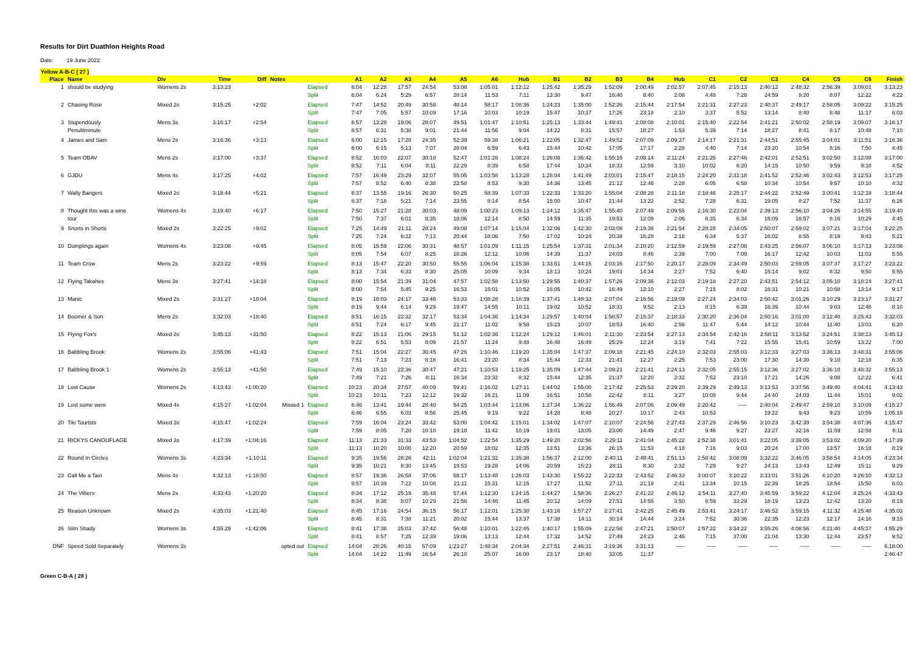Results for Dirt Duathlon Heights Road
Date: 19 June 2022
Yellow A-B-C ( 27 )
| Place | Name | Div | Time | Diff | Notes | | A1 | A2 | A3 | A4 | A5 | A6 | Hub | B1 | B2 | B3 | B4 | Hub | C1 | C2 | C3 | C4 | C5 | C6 | Finish |
| --- | --- | --- | --- | --- | --- | --- | --- | --- | --- | --- | --- | --- | --- | --- | --- | --- | --- | --- | --- | --- | --- | --- | --- | --- | --- |
| 1 | should be studying | Womens 2s | 3:13:23 | | | Elapsed | 6:04 | 12:28 | 17:57 | 24:54 | 53:08 | 1:05:01 | 1:12:12 | 1:25:42 | 1:35:29 | 1:52:09 | 2:00:49 | 2:02:57 | 2:07:45 | 2:15:13 | 2:40:12 | 2:48:32 | 2:56:39 | 3:09:01 | 3:13:23 |
| | | | | | | Split | 6:04 | 6:24 | 5:29 | 6:57 | 28:14 | 11:53 | 7:11 | 13:30 | 9:47 | 16:40 | 8:40 | 2:08 | 4:48 | 7:28 | 24:59 | 8:20 | 8:07 | 12:22 | 4:22 |
| 2 | Chasing Rose | Mixed 2s | 3:15:25 | +2:02 | | Elapsed | 7:47 | 14:52 | 20:49 | 30:58 | 48:14 | 58:17 | 1:08:36 | 1:24:23 | 1:35:00 | 1:52:26 | 2:15:44 | 2:17:54 | 2:21:31 | 2:27:23 | 2:40:37 | 2:49:17 | 2:58:05 | 3:09:22 | 3:15:25 |
| | | | | | | Split | 7:47 | 7:05 | 5:57 | 10:09 | 17:16 | 10:03 | 10:19 | 15:47 | 10:37 | 17:26 | 23:18 | 2:10 | 3:37 | 5:52 | 13:14 | 8:40 | 8:48 | 11:17 | 6:03 |
| 3 | Stupendously | Mens 3s | 3:16:17 | +2:54 | | Elapsed | 6:57 | 13:28 | 19:06 | 28:07 | 49:51 | 1:01:47 | 1:10:51 | 1:25:13 | 1:33:44 | 1:49:41 | 2:08:08 | 2:10:01 | 2:15:40 | 2:22:54 | 2:41:21 | 2:50:02 | 2:58:19 | 3:09:07 | 3:16:17 |
| | Penultiminute | | | | | Split | 6:57 | 6:31 | 5:38 | 9:01 | 21:44 | 11:56 | 9:04 | 14:22 | 8:31 | 15:57 | 18:27 | 1:53 | 5:39 | 7:14 | 18:27 | 8:41 | 8:17 | 10:48 | 7:10 |
| 4 | James and Sam | Mens 2s | 3:16:36 | +3:13 | | Elapsed | 6:00 | 12:15 | 17:28 | 24:35 | 52:39 | 59:38 | 1:06:21 | 1:22:05 | 1:32:47 | 1:49:52 | 2:07:09 | 2:09:37 | 2:14:17 | 2:21:31 | 2:44:51 | 2:55:45 | 3:04:01 | 3:11:51 | 3:16:36 |
| | | | | | | Split | 6:00 | 6:15 | 5:13 | 7:07 | 28:04 | 6:59 | 6:43 | 15:44 | 10:42 | 17:05 | 17:17 | 2:28 | 4:40 | 7:14 | 23:20 | 10:54 | 8:16 | 7:50 | 4:45 |
| 5 | Team OBAV | Mens 2s | 3:17:00 | +3:37 | | Elapsed | 8:52 | 16:03 | 22:07 | 30:18 | 52:47 | 1:01:26 | 1:08:24 | 1:26:08 | 1:36:42 | 1:55:15 | 2:08:14 | 2:11:24 | 2:21:26 | 2:27:46 | 2:42:01 | 2:52:51 | 3:02:50 | 3:12:08 | 3:17:00 |
| | | | | | | Split | 8:52 | 7:11 | 6:04 | 8:11 | 22:29 | 8:39 | 6:58 | 17:44 | 10:34 | 18:33 | 12:59 | 3:10 | 10:02 | 6:20 | 14:15 | 10:50 | 9:59 | 9:18 | 4:52 |
| 6 | GJDU | Mens 4s | 3:17:25 | +4:02 | | Elapsed | 7:57 | 16:49 | 23:29 | 32:07 | 55:05 | 1:03:58 | 1:13:28 | 1:28:04 | 1:41:49 | 2:03:01 | 2:15:47 | 2:18:15 | 2:24:20 | 2:31:18 | 2:41:52 | 2:52:46 | 3:02:43 | 3:12:53 | 3:17:25 |
| | | | | | | Split | 7:57 | 8:52 | 6:40 | 8:38 | 22:58 | 8:53 | 9:30 | 14:36 | 13:45 | 21:12 | 12:46 | 2:28 | 6:05 | 6:58 | 10:34 | 10:54 | 9:57 | 10:10 | 4:32 |
| 7 | Wally Bangers | Mixed 2s | 3:18:44 | +5:21 | | Elapsed | 6:37 | 13:55 | 19:16 | 26:30 | 50:25 | 58:39 | 1:07:33 | 1:22:33 | 1:33:20 | 1:55:04 | 2:08:26 | 2:11:18 | 2:18:46 | 2:25:17 | 2:44:22 | 2:52:49 | 3:00:41 | 3:12:18 | 3:18:44 |
| | | | | | | Split | 6:37 | 7:18 | 5:21 | 7:14 | 23:55 | 8:14 | 8:54 | 15:00 | 10:47 | 21:44 | 13:22 | 2:52 | 7:28 | 6:31 | 19:05 | 8:27 | 7:52 | 11:37 | 6:26 |
| 8 | Thought this was a wine | Womens 4s | 3:19:40 | +6:17 | | Elapsed | 7:50 | 15:27 | 21:28 | 30:03 | 48:09 | 1:00:23 | 1:09:13 | 1:24:12 | 1:35:47 | 1:55:40 | 2:07:49 | 2:09:55 | 2:16:30 | 2:23:04 | 2:39:13 | 2:56:10 | 3:04:26 | 3:14:55 | 3:19:40 |
| | tour | | | | | Split | 7:50 | 7:37 | 6:01 | 8:35 | 18:06 | 12:14 | 8:50 | 14:59 | 11:35 | 19:53 | 12:09 | 2:06 | 6:35 | 6:34 | 16:09 | 16:57 | 8:16 | 10:29 | 4:45 |
| 9 | Snorts in Shorts | Mixed 2s | 3:22:25 | +9:02 | | Elapsed | 7:25 | 14:49 | 21:11 | 28:24 | 49:08 | 1:07:14 | 1:15:04 | 1:32:06 | 1:42:30 | 2:03:08 | 2:19:36 | 2:21:54 | 2:28:28 | 2:34:05 | 2:50:07 | 2:59:02 | 3:07:21 | 3:17:04 | 3:22:25 |
| | | | | | | Split | 7:25 | 7:24 | 6:22 | 7:13 | 20:44 | 18:06 | 7:50 | 17:02 | 10:24 | 20:38 | 16:28 | 2:18 | 6:34 | 5:37 | 16:02 | 8:55 | 8:19 | 9:43 | 5:21 |
| 10 | Dumplings again | Womens 4s | 3:23:08 | +9:45 | | Elapsed | 8:05 | 15:59 | 22:06 | 30:31 | 48:57 | 1:01:09 | 1:11:15 | 1:25:54 | 1:37:31 | 2:01:34 | 2:10:20 | 2:12:59 | 2:19:59 | 2:27:08 | 2:43:25 | 2:56:07 | 3:06:10 | 3:17:13 | 3:23:08 |
| | | | | | | Split | 8:05 | 7:54 | 6:07 | 8:25 | 18:26 | 12:12 | 10:06 | 14:39 | 11:37 | 24:03 | 8:46 | 2:39 | 7:00 | 7:09 | 16:17 | 12:42 | 10:03 | 11:03 | 5:55 |
| 11 | Team Crow | Mens 2s | 3:23:22 | +9:59 | | Elapsed | 8:13 | 15:47 | 22:20 | 30:50 | 55:55 | 1:06:04 | 1:15:38 | 1:33:51 | 1:44:15 | 2:03:16 | 2:17:50 | 2:20:17 | 2:28:09 | 2:34:49 | 2:50:03 | 2:59:05 | 3:07:37 | 3:17:27 | 3:23:22 |
| | | | | | | Split | 8:13 | 7:34 | 6:33 | 8:30 | 25:05 | 10:09 | 9:34 | 18:13 | 10:24 | 19:01 | 14:34 | 2:27 | 7:52 | 6:40 | 15:14 | 9:02 | 8:32 | 9:50 | 5:55 |
| 12 | Flying Takahes | Mens 3s | 3:27:41 | +14:18 | | Elapsed | 8:00 | 15:54 | 21:39 | 31:04 | 47:57 | 1:02:58 | 1:13:50 | 1:29:55 | 1:40:37 | 1:57:26 | 2:09:36 | 2:12:03 | 2:19:18 | 2:27:20 | 2:43:51 | 2:54:12 | 3:05:10 | 3:18:24 | 3:27:41 |
| | | | | | | Split | 8:00 | 7:54 | 5:45 | 9:25 | 16:53 | 15:01 | 10:52 | 16:05 | 10:42 | 16:49 | 12:10 | 2:27 | 7:15 | 8:02 | 16:31 | 10:21 | 10:58 | 13:14 | 9:17 |
| 13 | Manic | Mixed 2s | 3:31:27 | +18:04 | | Elapsed | 8:19 | 18:03 | 24:17 | 33:46 | 53:33 | 1:08:28 | 1:18:39 | 1:37:41 | 1:48:33 | 2:07:04 | 2:16:56 | 2:19:09 | 2:27:24 | 2:34:03 | 2:50:42 | 3:01:26 | 3:10:29 | 3:23:17 | 3:31:27 |
| | | | | | | Split | 8:19 | 9:44 | 6:14 | 9:29 | 19:47 | 14:55 | 10:11 | 19:02 | 10:52 | 18:31 | 9:52 | 2:13 | 8:15 | 6:39 | 16:39 | 10:44 | 9:03 | 12:48 | 8:10 |
| 14 | Boomer & Son | Mens 2s | 3:32:03 | +18:40 | | Elapsed | 8:51 | 16:15 | 22:32 | 32:17 | 53:34 | 1:04:36 | 1:14:34 | 1:29:57 | 1:40:04 | 1:58:57 | 2:15:37 | 2:18:33 | 2:30:20 | 2:36:04 | 2:50:16 | 3:01:00 | 3:12:40 | 3:25:43 | 3:32:03 |
| | | | | | | Split | 8:51 | 7:24 | 6:17 | 9:45 | 21:17 | 11:02 | 9:58 | 15:23 | 10:07 | 18:53 | 16:40 | 2:56 | 11:47 | 5:44 | 14:12 | 10:44 | 11:40 | 13:03 | 6:20 |
| 15 | Flying Fox's | Mixed 2s | 3:45:13 | +31:50 | | Elapsed | 8:22 | 15:13 | 21:06 | 29:15 | 51:12 | 1:02:36 | 1:12:24 | 1:29:12 | 1:46:01 | 2:11:30 | 2:23:54 | 2:27:13 | 2:34:54 | 2:42:16 | 2:58:11 | 3:13:52 | 3:24:51 | 3:38:13 | 3:45:13 |
| | | | | | | Split | 8:22 | 6:51 | 5:53 | 8:09 | 21:57 | 11:24 | 9:48 | 16:48 | 16:49 | 25:29 | 12:24 | 3:19 | 7:41 | 7:22 | 15:55 | 15:41 | 10:59 | 13:22 | 7:00 |
| 16 | Babbling Brook | Womens 2s | 3:55:06 | +41:43 | | Elapsed | 7:51 | 15:04 | 22:27 | 30:45 | 47:26 | 1:10:46 | 1:19:20 | 1:35:04 | 1:47:37 | 2:09:18 | 2:21:45 | 2:24:10 | 2:32:03 | 2:55:03 | 3:12:33 | 3:27:03 | 3:36:13 | 3:48:31 | 3:55:06 |
| | | | | | | Split | 7:51 | 7:13 | 7:23 | 8:18 | 16:41 | 23:20 | 8:34 | 15:44 | 12:33 | 21:41 | 12:27 | 2:25 | 7:53 | 23:00 | 17:30 | 14:30 | 9:10 | 12:18 | 6:35 |
| 17 | Babbling Brook 1 | Womens 2s | 3:55:13 | +41:50 | | Elapsed | 7:49 | 15:10 | 22:36 | 30:47 | 47:21 | 1:10:53 | 1:19:25 | 1:35:09 | 1:47:44 | 2:09:21 | 2:21:41 | 2:24:13 | 2:32:05 | 2:55:15 | 3:12:36 | 3:27:02 | 3:36:10 | 3:48:32 | 3:55:13 |
| | | | | | | Split | 7:49 | 7:21 | 7:26 | 8:11 | 16:34 | 23:32 | 8:32 | 15:44 | 12:35 | 21:37 | 12:20 | 2:32 | 7:52 | 23:10 | 17:21 | 14:26 | 9:08 | 12:22 | 6:41 |
| 18 | Lost Cause | Womens 2s | 4:13:43 | +1:00:20 | | Elapsed | 10:23 | 20:34 | 27:57 | 40:09 | 59:41 | 1:16:02 | 1:27:11 | 1:44:02 | 1:55:00 | 2:17:42 | 2:25:53 | 2:29:20 | 2:39:29 | 2:49:13 | 3:13:53 | 3:37:56 | 3:49:40 | 4:04:41 | 4:13:43 |
| | | | | | | Split | 10:23 | 10:11 | 7:23 | 12:12 | 19:32 | 16:21 | 11:09 | 16:51 | 10:58 | 22:42 | 8:11 | 3:27 | 10:09 | 9:44 | 24:40 | 24:03 | 11:44 | 15:01 | 9:02 |
| 19 | Lost some were | Mixed 4s | 4:15:27 | +1:02:04 | Missed 1 | Elapsed | 6:46 | 13:41 | 19:44 | 28:40 | 54:25 | 1:03:44 | 1:13:06 | 1:27:34 | 1:36:22 | 1:56:49 | 2:07:06 | 2:09:49 | 2:20:42 | ----- | 2:40:04 | 2:49:47 | 2:59:10 | 3:10:09 | 4:15:27 |
| | | | | | | Split | 6:46 | 6:55 | 6:03 | 8:56 | 25:45 | 9:19 | 9:22 | 14:28 | 8:48 | 20:27 | 10:17 | 2:43 | 10:53 | | 19:22 | 9:43 | 9:23 | 10:59 | 1:05:18 |
| 20 | Tiki Tourists | Mixed 3s | 4:15:47 | +1:02:24 | | Elapsed | 7:59 | 16:04 | 23:24 | 33:42 | 53:00 | 1:04:42 | 1:15:01 | 1:34:02 | 1:47:07 | 2:10:07 | 2:24:56 | 2:27:43 | 2:37:29 | 2:46:56 | 3:10:23 | 3:42:39 | 3:54:38 | 4:07:36 | 4:15:47 |
| | | | | | | Split | 7:59 | 8:05 | 7:20 | 10:18 | 19:18 | 11:42 | 10:19 | 19:01 | 13:05 | 23:00 | 14:49 | 2:47 | 9:46 | 9:27 | 23:27 | 32:16 | 11:59 | 12:58 | 8:11 |
| 21 | RICKYS CANOUFLAGE | Mixed 3s | 4:17:39 | +1:04:16 | | Elapsed | 11:13 | 21:33 | 31:33 | 43:53 | 1:04:52 | 1:22:54 | 1:35:29 | 1:49:20 | 2:02:56 | 2:29:11 | 2:41:04 | 2:45:22 | 2:52:38 | 3:01:41 | 3:22:05 | 3:39:05 | 3:53:02 | 4:09:20 | 4:17:39 |
| | | | | | | Split | 11:13 | 10:20 | 10:00 | 12:20 | 20:59 | 18:02 | 12:35 | 13:51 | 13:36 | 26:15 | 11:53 | 4:18 | 7:16 | 9:03 | 20:24 | 17:00 | 13:57 | 16:18 | 8:19 |
| 22 | Round In Circles | Womens 3s | 4:23:34 | +1:10:11 | | Elapsed | 9:35 | 19:56 | 28:26 | 42:11 | 1:02:04 | 1:21:32 | 1:35:38 | 1:56:37 | 2:12:00 | 2:40:11 | 2:48:41 | 2:51:13 | 2:58:42 | 3:08:09 | 3:32:22 | 3:46:05 | 3:58:54 | 4:14:05 | 4:23:34 |
| | | | | | | Split | 9:35 | 10:21 | 8:30 | 13:45 | 19:53 | 19:28 | 14:06 | 20:59 | 15:23 | 28:11 | 8:30 | 2:32 | 7:29 | 9:27 | 24:13 | 13:43 | 12:49 | 15:11 | 9:29 |
| 23 | Call Me a Taxi | Mens 4s | 4:32:13 | +1:18:50 | | Elapsed | 8:57 | 19:36 | 26:58 | 37:06 | 58:17 | 1:13:48 | 1:26:03 | 1:43:30 | 1:55:22 | 2:22:33 | 2:43:52 | 2:46:33 | 3:00:07 | 3:10:22 | 3:33:01 | 3:51:26 | 4:10:20 | 4:26:10 | 4:32:13 |
| | | | | | | Split | 8:57 | 10:39 | 7:22 | 10:08 | 21:11 | 15:31 | 12:15 | 17:27 | 11:52 | 27:11 | 21:19 | 2:41 | 13:34 | 10:15 | 22:39 | 18:25 | 18:54 | 15:50 | 6:03 |
| 24 | The Villiers | Mens 2s | 4:33:43 | +1:20:20 | | Elapsed | 8:34 | 17:12 | 25:19 | 35:48 | 57:44 | 1:12:30 | 1:24:15 | 1:44:27 | 1:58:36 | 2:26:27 | 2:41:22 | 2:45:12 | 2:54:11 | 3:27:40 | 3:45:59 | 3:59:22 | 4:12:04 | 4:25:24 | 4:33:43 |
| | | | | | | Split | 8:34 | 8:38 | 8:07 | 10:29 | 21:56 | 14:46 | 11:45 | 20:12 | 14:09 | 27:51 | 14:55 | 3:50 | 8:59 | 33:29 | 18:19 | 13:23 | 12:42 | 13:20 | 8:19 |
| 25 | Reason Unknown | Mixed 2s | 4:35:03 | +1:21:40 | | Elapsed | 8:45 | 17:16 | 24:54 | 36:15 | 56:17 | 1:12:01 | 1:25:38 | 1:43:16 | 1:57:27 | 2:27:41 | 2:42:25 | 2:45:49 | 2:53:41 | 3:24:17 | 3:46:52 | 3:59:15 | 4:11:32 | 4:25:48 | 4:35:03 |
| | | | | | | Split | 8:45 | 8:31 | 7:38 | 11:21 | 20:02 | 15:44 | 13:37 | 17:38 | 14:11 | 30:14 | 14:44 | 3:24 | 7:52 | 30:36 | 22:35 | 12:23 | 12:17 | 14:16 | 9:15 |
| 26 | Slim Shady | Womens 3s | 4:55:29 | +1:42:06 | | Elapsed | 8:41 | 17:38 | 25:03 | 37:42 | 56:48 | 1:10:01 | 1:22:45 | 1:40:17 | 1:55:09 | 2:22:58 | 2:47:21 | 2:50:07 | 2:57:22 | 3:34:22 | 3:55:26 | 4:08:56 | 4:21:40 | 4:45:37 | 4:55:29 |
| | | | | | | Split | 8:41 | 8:57 | 7:25 | 12:39 | 19:06 | 13:13 | 12:44 | 17:32 | 14:52 | 27:49 | 24:23 | 2:46 | 7:15 | 37:00 | 21:04 | 13:30 | 12:44 | 23:57 | 9:52 |
| DNF | Speed Sold Separately | Womens 3s | | | opted out | Elapsed | 14:04 | 28:26 | 40:15 | 57:09 | 1:23:27 | 1:48:34 | 2:04:34 | 2:27:51 | 2:46:31 | 3:19:36 | 3:31:13 | ----- | ----- | ----- | ----- | ----- | ----- | ----- | 6:18:00 |
| | | | | | | Split | 14:04 | 14:22 | 11:49 | 16:54 | 26:18 | 25:07 | 16:00 | 23:17 | 18:40 | 33:05 | 11:37 | | | | | | | | 2:46:47 |
Green C-B-A ( 28 )